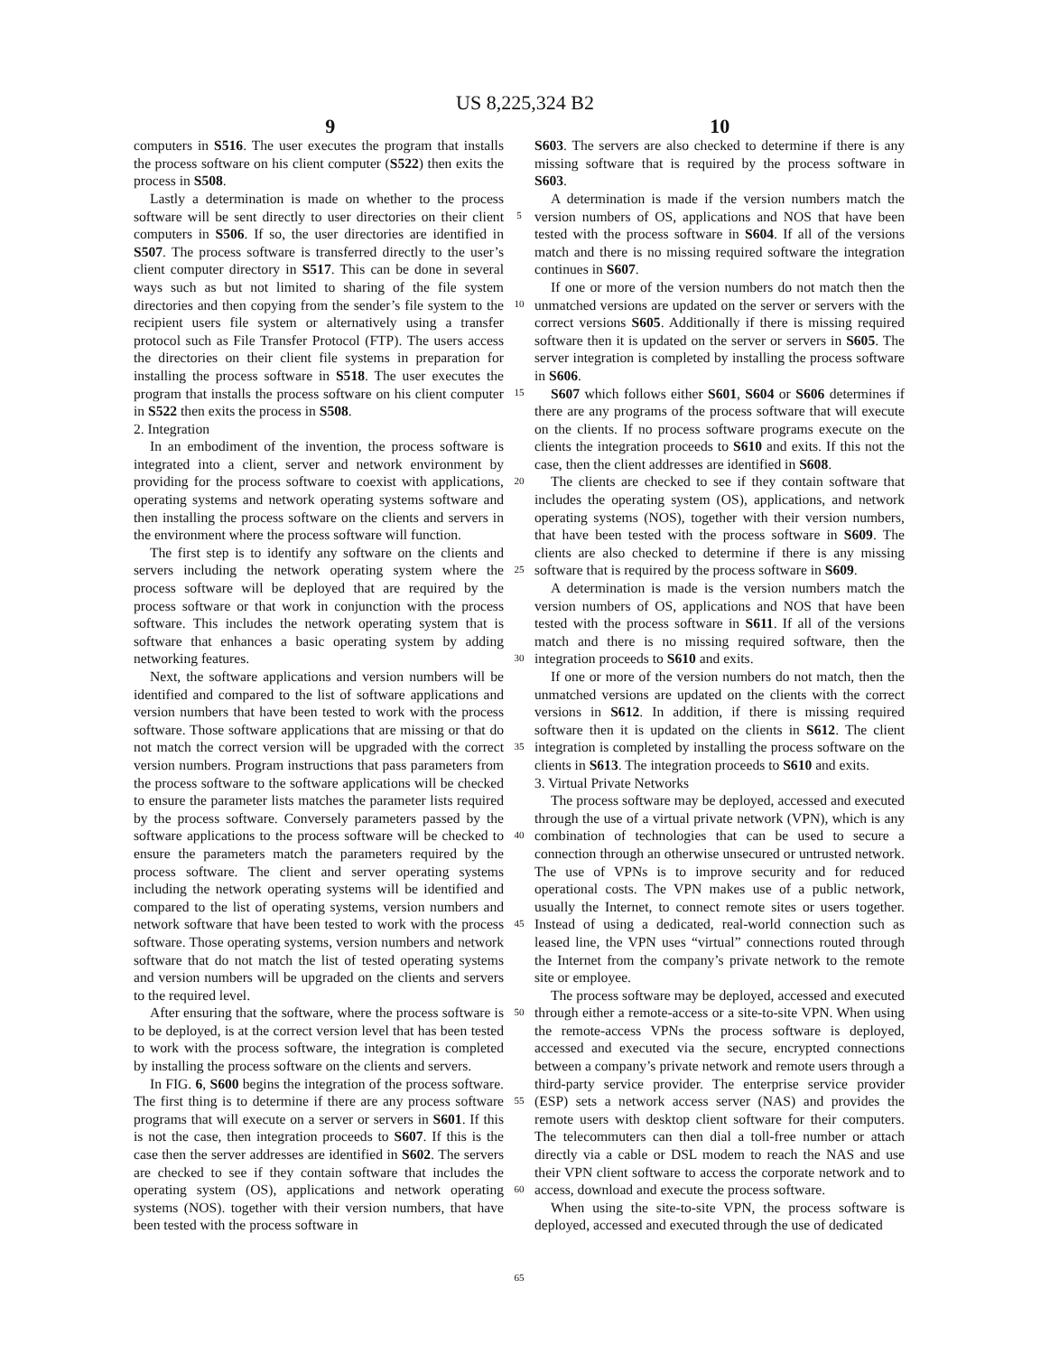US 8,225,324 B2
9 10
computers in S516. The user executes the program that installs the process software on his client computer (S522) then exits the process in S508.
Lastly a determination is made on whether to the process software will be sent directly to user directories on their client computers in S506. If so, the user directories are identified in S507. The process software is transferred directly to the user’s client computer directory in S517. This can be done in several ways such as but not limited to sharing of the file system directories and then copying from the sender’s file system to the recipient users file system or alternatively using a transfer protocol such as File Transfer Protocol (FTP). The users access the directories on their client file systems in preparation for installing the process software in S518. The user executes the program that installs the process software on his client computer in S522 then exits the process in S508.
2. Integration
In an embodiment of the invention, the process software is integrated into a client, server and network environment by providing for the process software to coexist with applications, operating systems and network operating systems software and then installing the process software on the clients and servers in the environment where the process software will function.
The first step is to identify any software on the clients and servers including the network operating system where the process software will be deployed that are required by the process software or that work in conjunction with the process software. This includes the network operating system that is software that enhances a basic operating system by adding networking features.
Next, the software applications and version numbers will be identified and compared to the list of software applications and version numbers that have been tested to work with the process software. Those software applications that are missing or that do not match the correct version will be upgraded with the correct version numbers. Program instructions that pass parameters from the process software to the software applications will be checked to ensure the parameter lists matches the parameter lists required by the process software. Conversely parameters passed by the software applications to the process software will be checked to ensure the parameters match the parameters required by the process software. The client and server operating systems including the network operating systems will be identified and compared to the list of operating systems, version numbers and network software that have been tested to work with the process software. Those operating systems, version numbers and network software that do not match the list of tested operating systems and version numbers will be upgraded on the clients and servers to the required level.
After ensuring that the software, where the process software is to be deployed, is at the correct version level that has been tested to work with the process software, the integration is completed by installing the process software on the clients and servers.
In FIG. 6, S600 begins the integration of the process software. The first thing is to determine if there are any process software programs that will execute on a server or servers in S601. If this is not the case, then integration proceeds to S607. If this is the case then the server addresses are identified in S602. The servers are checked to see if they contain software that includes the operating system (OS), applications and network operating systems (NOS). together with their version numbers, that have been tested with the process software in
5
10
15
20
25
30
35
40
45
50
55
60
65
S603. The servers are also checked to determine if there is any missing software that is required by the process software in S603.
A determination is made if the version numbers match the version numbers of OS, applications and NOS that have been tested with the process software in S604. If all of the versions match and there is no missing required software the integration continues in S607.
If one or more of the version numbers do not match then the unmatched versions are updated on the server or servers with the correct versions S605. Additionally if there is missing required software then it is updated on the server or servers in S605. The server integration is completed by installing the process software in S606.
S607 which follows either S601, S604 or S606 determines if there are any programs of the process software that will execute on the clients. If no process software programs execute on the clients the integration proceeds to S610 and exits. If this not the case, then the client addresses are identified in S608.
The clients are checked to see if they contain software that includes the operating system (OS), applications, and network operating systems (NOS), together with their version numbers, that have been tested with the process software in S609. The clients are also checked to determine if there is any missing software that is required by the process software in S609.
A determination is made is the version numbers match the version numbers of OS, applications and NOS that have been tested with the process software in S611. If all of the versions match and there is no missing required software, then the integration proceeds to S610 and exits.
If one or more of the version numbers do not match, then the unmatched versions are updated on the clients with the correct versions in S612. In addition, if there is missing required software then it is updated on the clients in S612. The client integration is completed by installing the process software on the clients in S613. The integration proceeds to S610 and exits.
3. Virtual Private Networks
The process software may be deployed, accessed and executed through the use of a virtual private network (VPN), which is any combination of technologies that can be used to secure a connection through an otherwise unsecured or untrusted network. The use of VPNs is to improve security and for reduced operational costs. The VPN makes use of a public network, usually the Internet, to connect remote sites or users together. Instead of using a dedicated, real-world connection such as leased line, the VPN uses “virtual” connections routed through the Internet from the company’s private network to the remote site or employee.
The process software may be deployed, accessed and executed through either a remote-access or a site-to-site VPN. When using the remote-access VPNs the process software is deployed, accessed and executed via the secure, encrypted connections between a company’s private network and remote users through a third-party service provider. The enterprise service provider (ESP) sets a network access server (NAS) and provides the remote users with desktop client software for their computers. The telecommuters can then dial a toll-free number or attach directly via a cable or DSL modem to reach the NAS and use their VPN client software to access the corporate network and to access, download and execute the process software.
When using the site-to-site VPN, the process software is deployed, accessed and executed through the use of dedicated